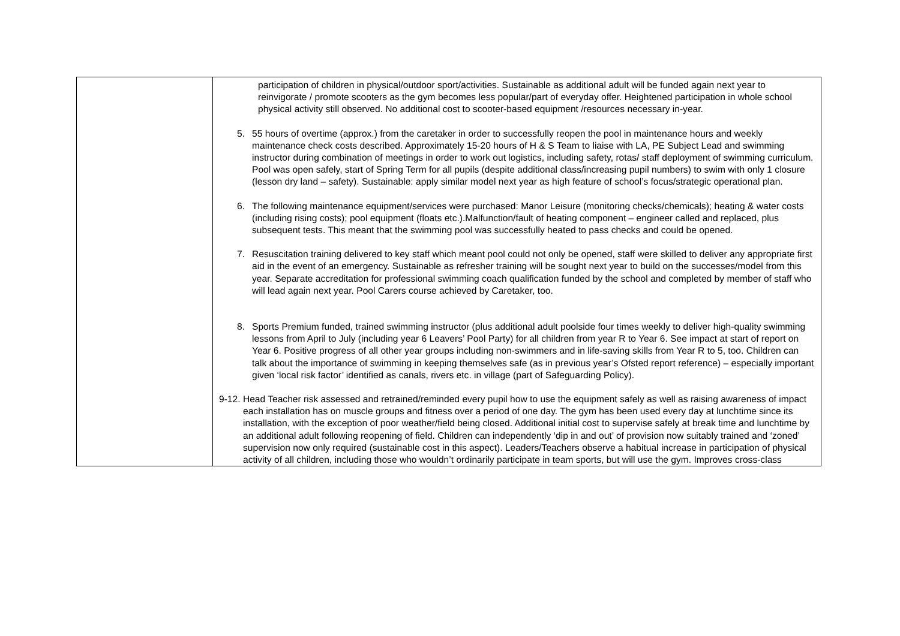| | participation of children in physical/outdoor sport/activities. Sustainable as additional adult will be funded again next year to reinvigorate / promote scooters as the gym becomes less popular/part of everyday offer. Heightened participation in whole school physical activity still observed. No additional cost to scooter-based equipment /resources necessary in-year. 5. 55 hours of overtime (approx.) from the caretaker in order to successfully reopen the pool in maintenance hours and weekly maintenance check costs described. Approximately 15-20 hours of H & S Team to liaise with LA, PE Subject Lead and swimming instructor during combination of meetings in order to work out logistics, including safety, rotas/ staff deployment of swimming curriculum. Pool was open safely, start of Spring Term for all pupils (despite additional class/increasing pupil numbers) to swim with only 1 closure (lesson dry land – safety). Sustainable: apply similar model next year as high feature of school’s focus/strategic operational plan. 6. The following maintenance equipment/services were purchased: Manor Leisure (monitoring checks/chemicals); heating & water costs (including rising costs); pool equipment (floats etc.).Malfunction/fault of heating component – engineer called and replaced, plus subsequent tests. This meant that the swimming pool was successfully heated to pass checks and could be opened. 7. Resuscitation training delivered to key staff which meant pool could not only be opened, staff were skilled to deliver any appropriate first aid in the event of an emergency. Sustainable as refresher training will be sought next year to build on the successes/model from this year. Separate accreditation for professional swimming coach qualification funded by the school and completed by member of staff who will lead again next year. Pool Carers course achieved by Caretaker, too. 8. Sports Premium funded, trained swimming instructor (plus additional adult poolside four times weekly to deliver high-quality swimming lessons from April to July (including year 6 Leavers’ Pool Party) for all children from year R to Year 6. See impact at start of report on Year 6. Positive progress of all other year groups including non-swimmers and in life-saving skills from Year R to 5, too. Children can talk about the importance of swimming in keeping themselves safe (as in previous year’s Ofsted report reference) – especially important given ‘local risk factor’ identified as canals, rivers etc. in village (part of Safeguarding Policy). 9-12. Head Teacher risk assessed and retrained/reminded every pupil how to use the equipment safely as well as raising awareness of impact each installation has on muscle groups and fitness over a period of one day. The gym has been used every day at lunchtime since its installation, with the exception of poor weather/field being closed. Additional initial cost to supervise safely at break time and lunchtime by an additional adult following reopening of field. Children can independently ‘dip in and out’ of provision now suitably trained and ‘zoned’ supervision now only required (sustainable cost in this aspect). Leaders/Teachers observe a habitual increase in participation of physical activity of all children, including those who wouldn’t ordinarily participate in team sports, but will use the gym. Improves cross-class |